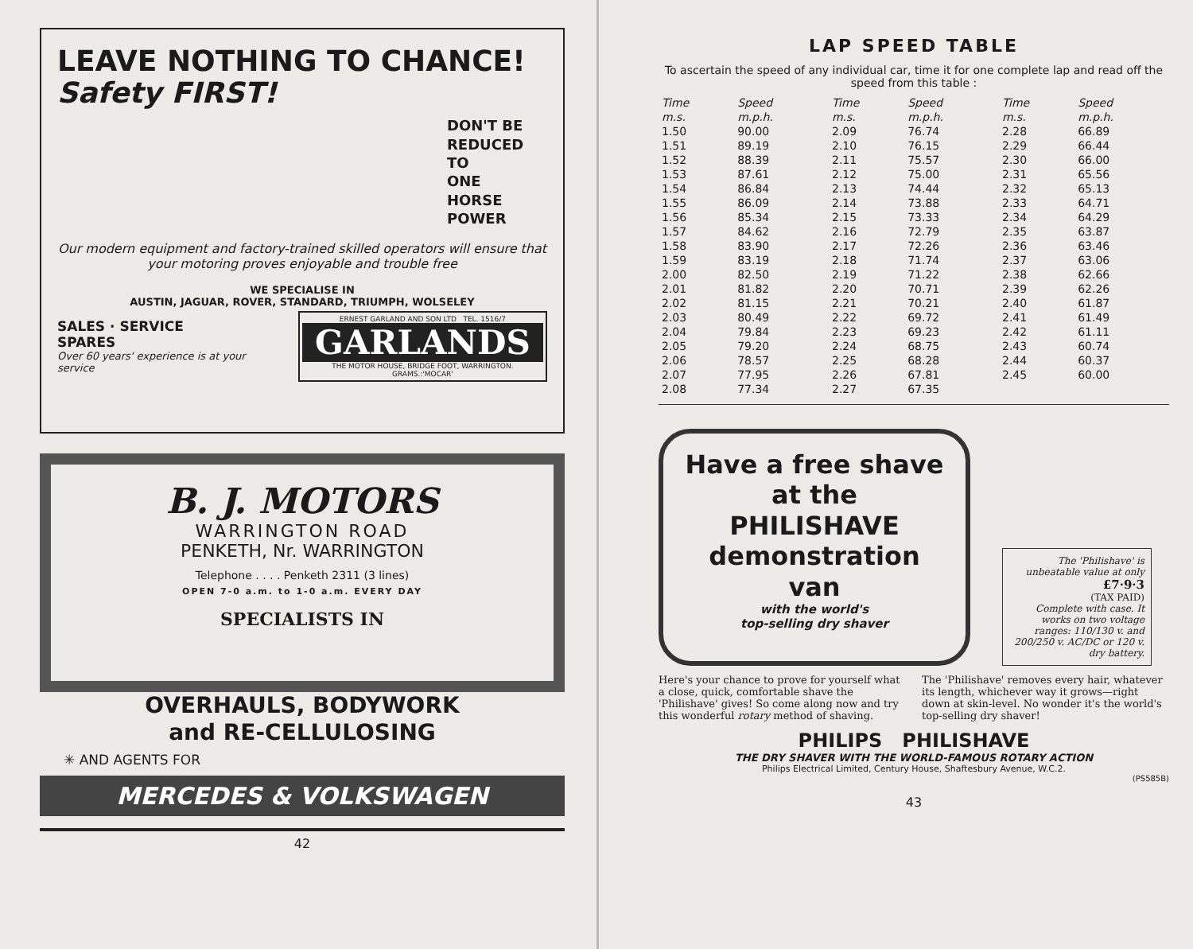LEAVE NOTHING TO CHANCE! Safety FIRST!
DON'T BE
REDUCED
TO
ONE
HORSE
POWER
Our modern equipment and factory-trained skilled operators will ensure that your motoring proves enjoyable and trouble free
WE SPECIALISE IN
AUSTIN, JAGUAR, ROVER, STANDARD, TRIUMPH, WOLSELEY
SALES · SERVICE
SPARES
Over 60 years' experience is at your service
ERNEST GARLAND AND SON LTD TEL. 1516/7
GARLANDS
THE MOTOR HOUSE, BRIDGE FOOT, WARRINGTON. GRAMS.:'MOCAR'
B. J. MOTORS
WARRINGTON ROAD
PENKETH, Nr. WARRINGTON
Telephone . . . . Penketh 2311 (3 lines)
OPEN 7-0 a.m. to 1-0 a.m. EVERY DAY
SPECIALISTS IN
OVERHAULS, BODYWORK
and RE-CELLULOSING
✳ AND AGENTS FOR
MERCEDES & VOLKSWAGEN
42
LAP SPEED TABLE
To ascertain the speed of any individual car, time it for one complete lap and read off the speed from this table :
| Time | Speed | Time | Speed | Time | Speed |
| --- | --- | --- | --- | --- | --- |
| m.s. | m.p.h. | m.s. | m.p.h. | m.s. | m.p.h. |
| 1.50 | 90.00 | 2.09 | 76.74 | 2.28 | 66.89 |
| 1.51 | 89.19 | 2.10 | 76.15 | 2.29 | 66.44 |
| 1.52 | 88.39 | 2.11 | 75.57 | 2.30 | 66.00 |
| 1.53 | 87.61 | 2.12 | 75.00 | 2.31 | 65.56 |
| 1.54 | 86.84 | 2.13 | 74.44 | 2.32 | 65.13 |
| 1.55 | 86.09 | 2.14 | 73.88 | 2.33 | 64.71 |
| 1.56 | 85.34 | 2.15 | 73.33 | 2.34 | 64.29 |
| 1.57 | 84.62 | 2.16 | 72.79 | 2.35 | 63.87 |
| 1.58 | 83.90 | 2.17 | 72.26 | 2.36 | 63.46 |
| 1.59 | 83.19 | 2.18 | 71.74 | 2.37 | 63.06 |
| 2.00 | 82.50 | 2.19 | 71.22 | 2.38 | 62.66 |
| 2.01 | 81.82 | 2.20 | 70.71 | 2.39 | 62.26 |
| 2.02 | 81.15 | 2.21 | 70.21 | 2.40 | 61.87 |
| 2.03 | 80.49 | 2.22 | 69.72 | 2.41 | 61.49 |
| 2.04 | 79.84 | 2.23 | 69.23 | 2.42 | 61.11 |
| 2.05 | 79.20 | 2.24 | 68.75 | 2.43 | 60.74 |
| 2.06 | 78.57 | 2.25 | 68.28 | 2.44 | 60.37 |
| 2.07 | 77.95 | 2.26 | 67.81 | 2.45 | 60.00 |
| 2.08 | 77.34 | 2.27 | 67.35 | | |
Have a free shave
at the
PHILISHAVE
demonstration van
with the world's
top-selling dry shaver
The 'Philishave' is unbeatable value at only £7·9·3
(TAX PAID)
Complete with case. It works on two voltage ranges: 110/130 v. and 200/250 v. AC/DC or 120 v. dry battery.
Here's your chance to prove for yourself what a close, quick, comfortable shave the 'Philishave' gives! So come along now and try this wonderful rotary method of shaving.
The 'Philishave' removes every hair, whatever its length, whichever way it grows—right down at skin-level. No wonder it's the world's top-selling dry shaver!
PHILIPS PHILISHAVE
THE DRY SHAVER WITH THE WORLD-FAMOUS ROTARY ACTION
Philips Electrical Limited, Century House, Shaftesbury Avenue, W.C.2.
(PS585B)
43